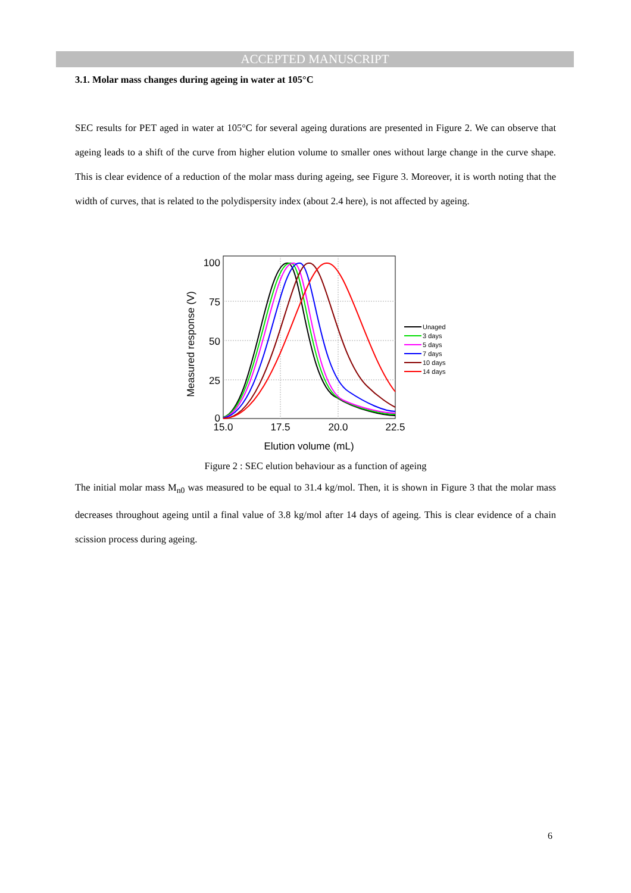ACCEPTED MANUSCRIPT
3.1. Molar mass changes during ageing in water at 105°C
SEC results for PET aged in water at 105°C for several ageing durations are presented in Figure 2. We can observe that ageing leads to a shift of the curve from higher elution volume to smaller ones without large change in the curve shape. This is clear evidence of a reduction of the molar mass during ageing, see Figure 3. Moreover, it is worth noting that the width of curves, that is related to the polydispersity index (about 2.4 here), is not affected by ageing.
100
75
50
25
0
15.0
17.5
20.0
22.5
Elution volume (mL)
Measured response (V)
Unaged
3 days
5 days
7 days
10 days
14 days
Figure 2 : SEC elution behaviour as a function of ageing
The initial molar mass M<sub>n0</sub> was measured to be equal to 31.4 kg/mol. Then, it is shown in Figure 3 that the molar mass decreases throughout ageing until a final value of 3.8 kg/mol after 14 days of ageing. This is clear evidence of a chain scission process during ageing.
6